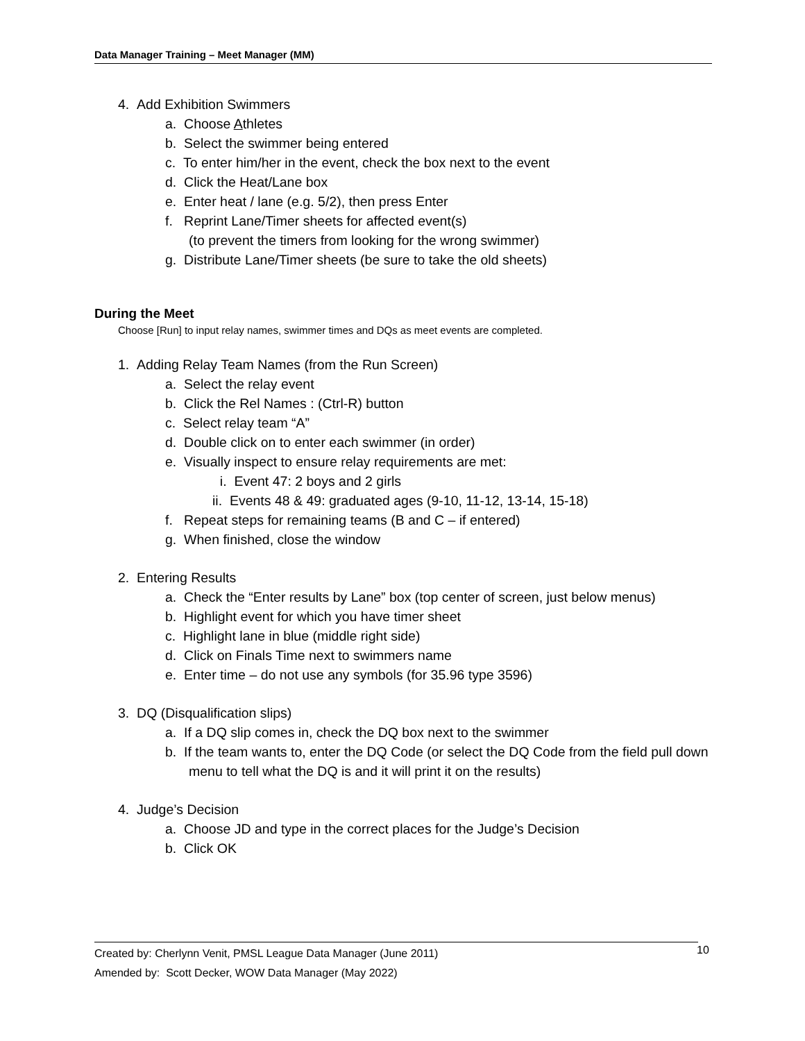Data Manager Training – Meet Manager (MM)
4. Add Exhibition Swimmers
a. Choose Athletes
b. Select the swimmer being entered
c. To enter him/her in the event, check the box next to the event
d. Click the Heat/Lane box
e. Enter heat / lane (e.g. 5/2), then press Enter
f. Reprint Lane/Timer sheets for affected event(s)
(to prevent the timers from looking for the wrong swimmer)
g. Distribute Lane/Timer sheets (be sure to take the old sheets)
During the Meet
Choose [Run] to input relay names, swimmer times and DQs as meet events are completed.
1. Adding Relay Team Names (from the Run Screen)
a. Select the relay event
b. Click the Rel Names : (Ctrl-R) button
c. Select relay team “A”
d. Double click on to enter each swimmer (in order)
e. Visually inspect to ensure relay requirements are met:
i. Event 47: 2 boys and 2 girls
ii. Events 48 & 49: graduated ages (9-10, 11-12, 13-14, 15-18)
f. Repeat steps for remaining teams (B and C – if entered)
g. When finished, close the window
2. Entering Results
a. Check the “Enter results by Lane” box (top center of screen, just below menus)
b. Highlight event for which you have timer sheet
c. Highlight lane in blue (middle right side)
d. Click on Finals Time next to swimmers name
e. Enter time – do not use any symbols (for 35.96 type 3596)
3. DQ (Disqualification slips)
a. If a DQ slip comes in, check the DQ box next to the swimmer
b. If the team wants to, enter the DQ Code (or select the DQ Code from the field pull down menu to tell what the DQ is and it will print it on the results)
4. Judge’s Decision
a. Choose JD and type in the correct places for the Judge’s Decision
b. Click OK
Created by: Cherlynn Venit, PMSL League Data Manager (June 2011)
Amended by: Scott Decker, WOW Data Manager (May 2022)
10